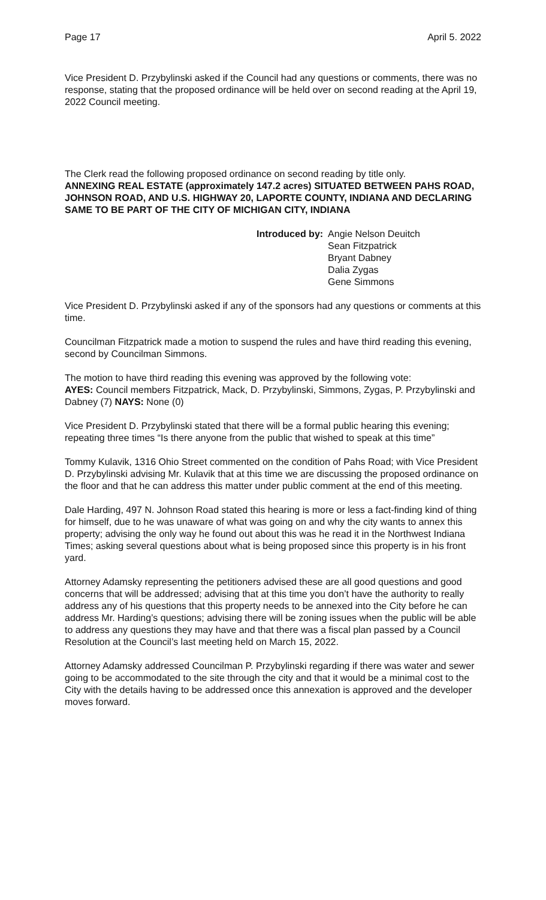Page 17 April 5. 2022
Vice President D. Przybylinski asked if the Council had any questions or comments, there was no response, stating that the proposed ordinance will be held over on second reading at the April 19, 2022 Council meeting.
The Clerk read the following proposed ordinance on second reading by title only.
ANNEXING REAL ESTATE (approximately 147.2 acres) SITUATED BETWEEN PAHS ROAD, JOHNSON ROAD, AND U.S. HIGHWAY 20, LAPORTE COUNTY, INDIANA AND DECLARING SAME TO BE PART OF THE CITY OF MICHIGAN CITY, INDIANA
Introduced by: Angie Nelson Deuitch
Sean Fitzpatrick
Bryant Dabney
Dalia Zygas
Gene Simmons
Vice President D. Przybylinski asked if any of the sponsors had any questions or comments at this time.
Councilman Fitzpatrick made a motion to suspend the rules and have third reading this evening, second by Councilman Simmons.
The motion to have third reading this evening was approved by the following vote:
AYES: Council members Fitzpatrick, Mack, D. Przybylinski, Simmons, Zygas, P. Przybylinski and Dabney (7) NAYS: None (0)
Vice President D. Przybylinski stated that there will be a formal public hearing this evening; repeating three times “Is there anyone from the public that wished to speak at this time”
Tommy Kulavik, 1316 Ohio Street commented on the condition of Pahs Road; with Vice President D. Przybylinski advising Mr. Kulavik that at this time we are discussing the proposed ordinance on the floor and that he can address this matter under public comment at the end of this meeting.
Dale Harding, 497 N. Johnson Road stated this hearing is more or less a fact-finding kind of thing for himself, due to he was unaware of what was going on and why the city wants to annex this property; advising the only way he found out about this was he read it in the Northwest Indiana Times; asking several questions about what is being proposed since this property is in his front yard.
Attorney Adamsky representing the petitioners advised these are all good questions and good concerns that will be addressed; advising that at this time you don’t have the authority to really address any of his questions that this property needs to be annexed into the City before he can address Mr. Harding’s questions; advising there will be zoning issues when the public will be able to address any questions they may have and that there was a fiscal plan passed by a Council Resolution at the Council’s last meeting held on March 15, 2022.
Attorney Adamsky addressed Councilman P. Przybylinski regarding if there was water and sewer going to be accommodated to the site through the city and that it would be a minimal cost to the City with the details having to be addressed once this annexation is approved and the developer moves forward.